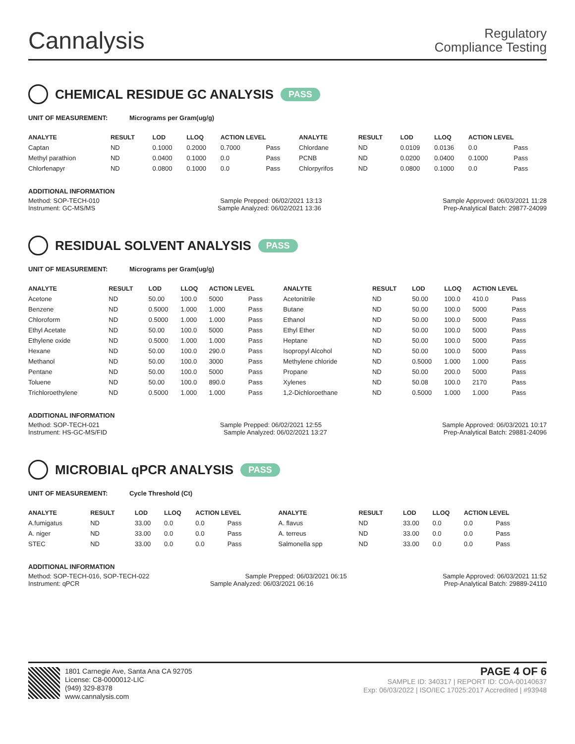Cannalysis
Regulatory
Compliance Testing
CHEMICAL RESIDUE GC ANALYSIS PASS
UNIT OF MEASUREMENT: Micrograms per Gram(ug/g)
| ANALYTE | RESULT | LOD | LLOQ | ACTION LEVEL | | ANALYTE | RESULT | LOD | LLOQ | ACTION LEVEL | |
| --- | --- | --- | --- | --- | --- | --- | --- | --- | --- | --- | --- |
| Captan | ND | 0.1000 | 0.2000 | 0.7000 | Pass | Chlordane | ND | 0.0109 | 0.0136 | 0.0 | Pass |
| Methyl parathion | ND | 0.0400 | 0.1000 | 0.0 | Pass | PCNB | ND | 0.0200 | 0.0400 | 0.1000 | Pass |
| Chlorfenapyr | ND | 0.0800 | 0.1000 | 0.0 | Pass | Chlorpyrifos | ND | 0.0800 | 0.1000 | 0.0 | Pass |
ADDITIONAL INFORMATION
Method: SOP-TECH-010 Sample Prepped: 06/02/2021 13:13 Sample Approved: 06/03/2021 11:28
Instrument: GC-MS/MS Sample Analyzed: 06/02/2021 13:36 Prep-Analytical Batch: 29877-24099
RESIDUAL SOLVENT ANALYSIS PASS
UNIT OF MEASUREMENT: Micrograms per Gram(ug/g)
| ANALYTE | RESULT | LOD | LLOQ | ACTION LEVEL | | ANALYTE | RESULT | LOD | LLOQ | ACTION LEVEL | |
| --- | --- | --- | --- | --- | --- | --- | --- | --- | --- | --- | --- |
| Acetone | ND | 50.00 | 100.0 | 5000 | Pass | Acetonitrile | ND | 50.00 | 100.0 | 410.0 | Pass |
| Benzene | ND | 0.5000 | 1.000 | 1.000 | Pass | Butane | ND | 50.00 | 100.0 | 5000 | Pass |
| Chloroform | ND | 0.5000 | 1.000 | 1.000 | Pass | Ethanol | ND | 50.00 | 100.0 | 5000 | Pass |
| Ethyl Acetate | ND | 50.00 | 100.0 | 5000 | Pass | Ethyl Ether | ND | 50.00 | 100.0 | 5000 | Pass |
| Ethylene oxide | ND | 0.5000 | 1.000 | 1.000 | Pass | Heptane | ND | 50.00 | 100.0 | 5000 | Pass |
| Hexane | ND | 50.00 | 100.0 | 290.0 | Pass | Isopropyl Alcohol | ND | 50.00 | 100.0 | 5000 | Pass |
| Methanol | ND | 50.00 | 100.0 | 3000 | Pass | Methylene chloride | ND | 0.5000 | 1.000 | 1.000 | Pass |
| Pentane | ND | 50.00 | 100.0 | 5000 | Pass | Propane | ND | 50.00 | 200.0 | 5000 | Pass |
| Toluene | ND | 50.00 | 100.0 | 890.0 | Pass | Xylenes | ND | 50.08 | 100.0 | 2170 | Pass |
| Trichloroethylene | ND | 0.5000 | 1.000 | 1.000 | Pass | 1,2-Dichloroethane | ND | 0.5000 | 1.000 | 1.000 | Pass |
ADDITIONAL INFORMATION
Method: SOP-TECH-021 Sample Prepped: 06/02/2021 12:55 Sample Approved: 06/03/2021 10:17
Instrument: HS-GC-MS/FID Sample Analyzed: 06/02/2021 13:27 Prep-Analytical Batch: 29881-24096
MICROBIAL qPCR ANALYSIS PASS
UNIT OF MEASUREMENT: Cycle Threshold (Ct)
| ANALYTE | RESULT | LOD | LLOQ | ACTION LEVEL | | ANALYTE | RESULT | LOD | LLOQ | ACTION LEVEL | |
| --- | --- | --- | --- | --- | --- | --- | --- | --- | --- | --- | --- |
| A.fumigatus | ND | 33.00 | 0.0 | 0.0 | Pass | A. flavus | ND | 33.00 | 0.0 | 0.0 | Pass |
| A. niger | ND | 33.00 | 0.0 | 0.0 | Pass | A. terreus | ND | 33.00 | 0.0 | 0.0 | Pass |
| STEC | ND | 33.00 | 0.0 | 0.0 | Pass | Salmonella spp | ND | 33.00 | 0.0 | 0.0 | Pass |
ADDITIONAL INFORMATION
Method: SOP-TECH-016, SOP-TECH-022 Sample Prepped: 06/03/2021 06:15 Sample Approved: 06/03/2021 11:52
Instrument: qPCR Sample Analyzed: 06/03/2021 06:16 Prep-Analytical Batch: 29889-24110
1801 Carnegie Ave, Santa Ana CA 92705
License: C8-0000012-LIC
(949) 329-8378
www.cannalysis.com
PAGE 4 OF 6
SAMPLE ID: 340317 | REPORT ID: COA-00140637
Exp: 06/03/2022 | ISO/IEC 17025:2017 Accredited | #93948